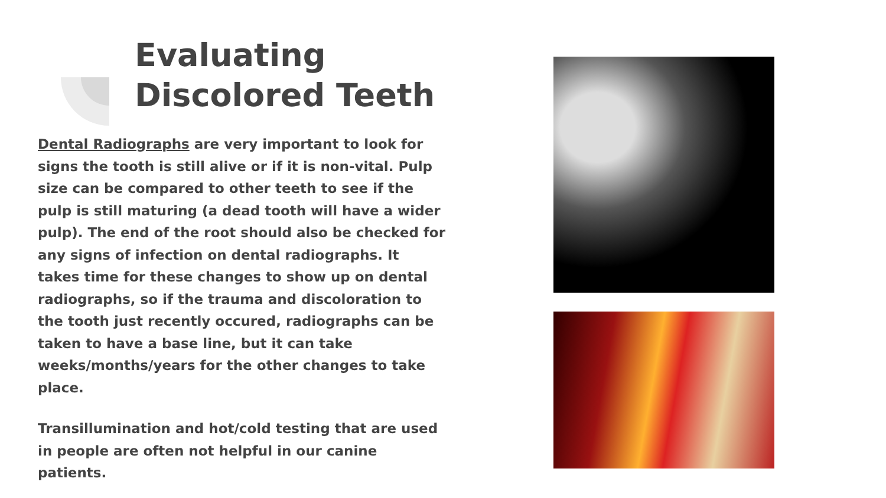Evaluating Discolored Teeth
Dental Radiographs are very important to look for signs the tooth is still alive or if it is non-vital. Pulp size can be compared to other teeth to see if the pulp is still maturing (a dead tooth will have a wider pulp). The end of the root should also be checked for any signs of infection on dental radiographs. It takes time for these changes to show up on dental radiographs, so if the trauma and discoloration to the tooth just recently occured, radiographs can be taken to have a base line, but it can take weeks/months/years for the other changes to take place.
Transillumination and hot/cold testing that are used in people are often not helpful in our canine patients.